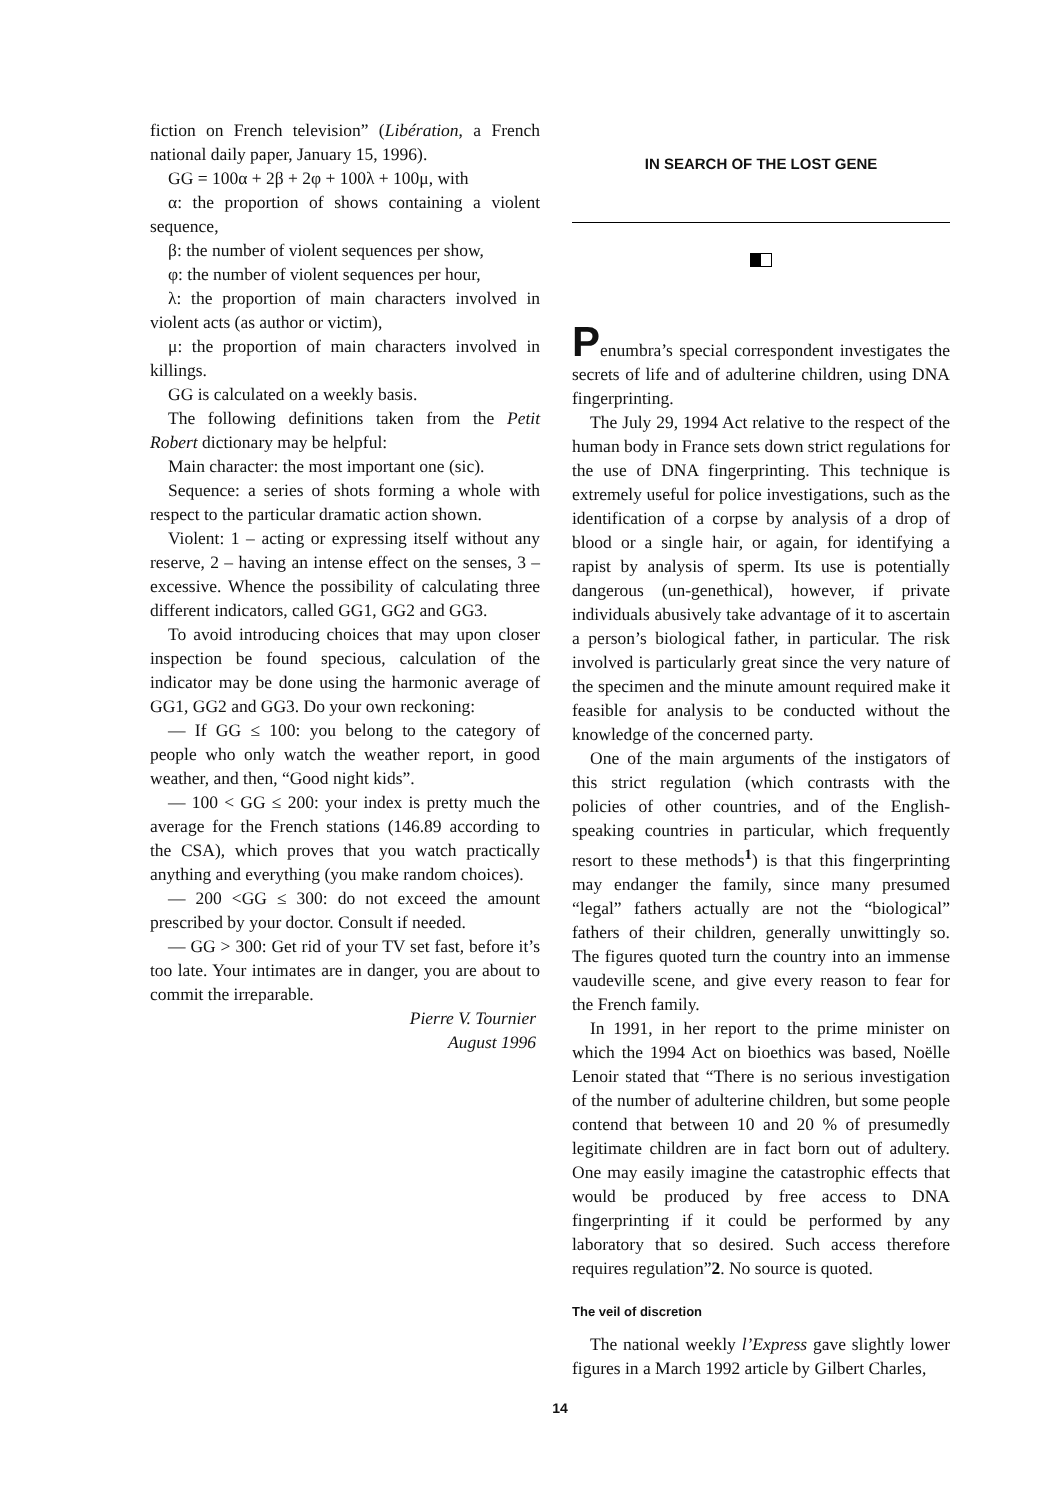fiction on French television” (Libération, a French national daily paper, January 15, 1996).
GG = 100α + 2β + 2φ + 100λ + 100μ, with
α: the proportion of shows containing a violent sequence,
β: the number of violent sequences per show,
φ: the number of violent sequences per hour,
λ: the proportion of main characters involved in violent acts (as author or victim),
μ: the proportion of main characters involved in killings.
GG is calculated on a weekly basis.
The following definitions taken from the Petit Robert dictionary may be helpful:
Main character: the most important one (sic).
Sequence: a series of shots forming a whole with respect to the particular dramatic action shown.
Violent: 1 – acting or expressing itself without any reserve, 2 – having an intense effect on the senses, 3 – excessive. Whence the possibility of calculating three different indicators, called GG1, GG2 and GG3.
To avoid introducing choices that may upon closer inspection be found specious, calculation of the indicator may be done using the harmonic average of GG1, GG2 and GG3. Do your own reckoning:
— If GG ≤ 100: you belong to the category of people who only watch the weather report, in good weather, and then, “Good night kids”.
— 100 < GG ≤ 200: your index is pretty much the average for the French stations (146.89 according to the CSA), which proves that you watch practically anything and everything (you make random choices).
— 200 <GG ≤ 300: do not exceed the amount prescribed by your doctor. Consult if needed.
— GG > 300: Get rid of your TV set fast, before it’s too late. Your intimates are in danger, you are about to commit the irreparable.
Pierre V. Tournier
August 1996
IN SEARCH OF THE LOST GENE
Penumbra’s special correspondent investigates the secrets of life and of adulterine children, using DNA fingerprinting.
The July 29, 1994 Act relative to the respect of the human body in France sets down strict regulations for the use of DNA fingerprinting. This technique is extremely useful for police investigations, such as the identification of a corpse by analysis of a drop of blood or a single hair, or again, for identifying a rapist by analysis of sperm. Its use is potentially dangerous (un-genethical), however, if private individuals abusively take advantage of it to ascertain a person’s biological father, in particular. The risk involved is particularly great since the very nature of the specimen and the minute amount required make it feasible for analysis to be conducted without the knowledge of the concerned party.
One of the main arguments of the instigators of this strict regulation (which contrasts with the policies of other countries, and of the English-speaking countries in particular, which frequently resort to these methods<sup>1</sup>) is that this fingerprinting may endanger the family, since many presumed “legal” fathers actually are not the “biological” fathers of their children, generally unwittingly so. The figures quoted turn the country into an immense vaudeville scene, and give every reason to fear for the French family.
In 1991, in her report to the prime minister on which the 1994 Act on bioethics was based, Noëlle Lenoir stated that “There is no serious investigation of the number of adulterine children, but some people contend that between 10 and 20 % of presumedly legitimate children are in fact born out of adultery. One may easily imagine the catastrophic effects that would be produced by free access to DNA fingerprinting if it could be performed by any laboratory that so desired. Such access therefore requires regulation”2. No source is quoted.
The veil of discretion
The national weekly l’Express gave slightly lower figures in a March 1992 article by Gilbert Charles,
14